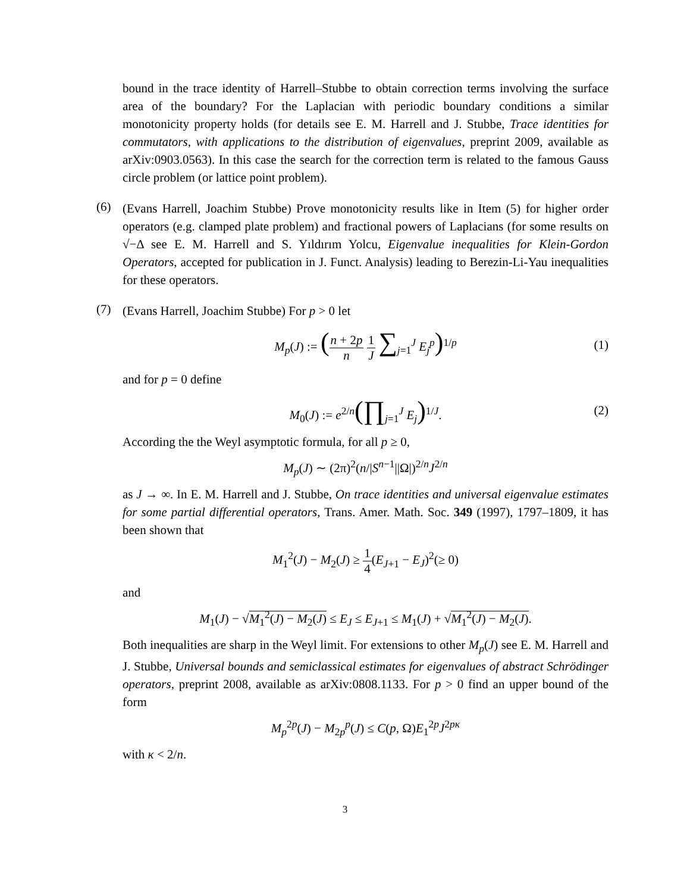bound in the trace identity of Harrell–Stubbe to obtain correction terms involving the surface area of the boundary? For the Laplacian with periodic boundary conditions a similar monotonicity property holds (for details see E. M. Harrell and J. Stubbe, Trace identities for commutators, with applications to the distribution of eigenvalues, preprint 2009, available as arXiv:0903.0563). In this case the search for the correction term is related to the famous Gauss circle problem (or lattice point problem).
(6)
(Evans Harrell, Joachim Stubbe) Prove monotonicity results like in Item (5) for higher order operators (e.g. clamped plate problem) and fractional powers of Laplacians (for some results on √−Δ see E. M. Harrell and S. Yıldırım Yolcu, Eigenvalue inequalities for Klein-Gordon Operators, accepted for publication in J. Funct. Analysis) leading to Berezin-Li-Yau inequalities for these operators.
(7)
(Evans Harrell, Joachim Stubbe) For p > 0 let
M<sub>p</sub>(J) := (n + 2p n 1 J ∑<sub>j=1</sub><sup>J</sup> E<sub>j</sub><sup>p</sup>)<sup>1/p</sup> (1)
and for p = 0 define
M<sub>0</sub>(J) := e<sup>2/n</sup>(∏<sub>j=1</sub><sup>J</sup> E<sub>j</sub>)<sup>1/J</sup>. (2)
According the the Weyl asymptotic formula, for all p ≥ 0,
M<sub>p</sub>(J) ∼ (2π)<sup>2</sup>(n/|S<sup>n−1</sup>||Ω|)<sup>2/n</sup>J<sup>2/n</sup>
as J → ∞. In E. M. Harrell and J. Stubbe, On trace identities and universal eigenvalue estimates for some partial differential operators, Trans. Amer. Math. Soc. 349 (1997), 1797–1809, it has been shown that
M<sub>1</sub><sup>2</sup>(J) − M<sub>2</sub>(J) ≥ 1 4(E<sub>J+1</sub> − E<sub>J</sub>)<sup>2</sup>(≥ 0)
and
M<sub>1</sub>(J) − √M<sub>1</sub><sup>2</sup>(J) − M<sub>2</sub>(J) ≤ E<sub>J</sub> ≤ E<sub>J+1</sub> ≤ M<sub>1</sub>(J) + √M<sub>1</sub><sup>2</sup>(J) − M<sub>2</sub>(J).
Both inequalities are sharp in the Weyl limit. For extensions to other M<sub>p</sub>(J) see E. M. Harrell and J. Stubbe, Universal bounds and semiclassical estimates for eigenvalues of abstract Schrödinger operators, preprint 2008, available as arXiv:0808.1133. For p > 0 find an upper bound of the form
M<sub>p</sub><sup>2p</sup>(J) − M<sub>2p</sub><sup>p</sup>(J) ≤ C(p, Ω)E<sub>1</sub><sup>2p</sup>J<sup>2pκ</sup>
with κ < 2/n.
3